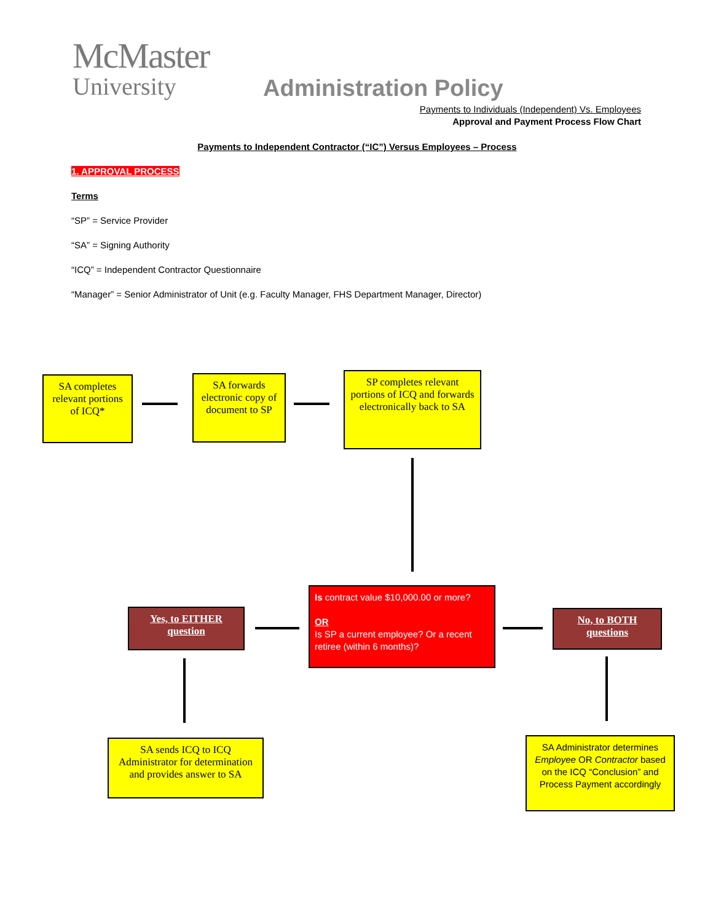McMaster
University
Administration Policy
Payments to Individuals (Independent) Vs. Employees
Approval and Payment Process Flow Chart
Payments to Independent Contractor (“IC”) Versus Employees – Process
1. APPROVAL PROCESS
Terms
“SP” = Service Provider
“SA” = Signing Authority
“ICQ” = Independent Contractor Questionnaire
“Manager” = Senior Administrator of Unit (e.g. Faculty Manager, FHS Department Manager, Director)
SA completes relevant portions of ICQ*
SA forwards electronic copy of document to SP
SP completes relevant portions of ICQ and forwards electronically back to SA
Is contract value $10,000.00 or more?
OR
Is SP a current employee? Or a recent retiree (within 6 months)?
Yes, to EITHER question
No, to BOTH questions
SA sends ICQ to ICQ Administrator for determination and provides answer to SA
SA Administrator determines Employee OR Contractor based on the ICQ “Conclusion” and
Process Payment accordingly